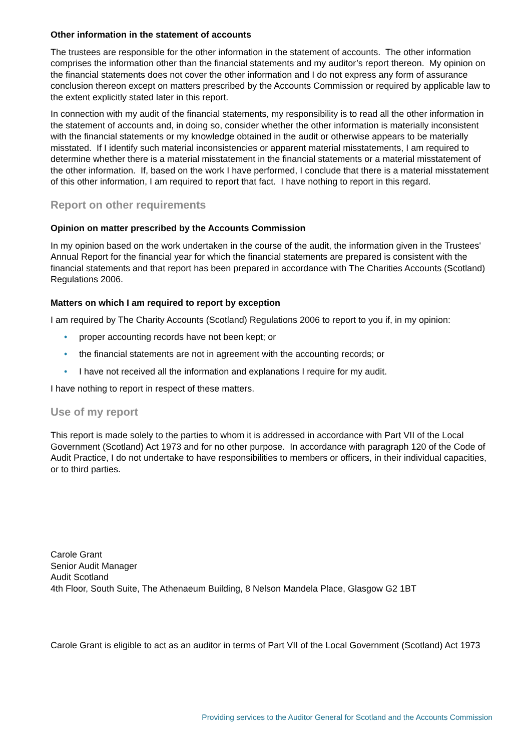Other information in the statement of accounts
The trustees are responsible for the other information in the statement of accounts. The other information comprises the information other than the financial statements and my auditor’s report thereon. My opinion on the financial statements does not cover the other information and I do not express any form of assurance conclusion thereon except on matters prescribed by the Accounts Commission or required by applicable law to the extent explicitly stated later in this report.
In connection with my audit of the financial statements, my responsibility is to read all the other information in the statement of accounts and, in doing so, consider whether the other information is materially inconsistent with the financial statements or my knowledge obtained in the audit or otherwise appears to be materially misstated. If I identify such material inconsistencies or apparent material misstatements, I am required to determine whether there is a material misstatement in the financial statements or a material misstatement of the other information. If, based on the work I have performed, I conclude that there is a material misstatement of this other information, I am required to report that fact. I have nothing to report in this regard.
Report on other requirements
Opinion on matter prescribed by the Accounts Commission
In my opinion based on the work undertaken in the course of the audit, the information given in the Trustees' Annual Report for the financial year for which the financial statements are prepared is consistent with the financial statements and that report has been prepared in accordance with The Charities Accounts (Scotland) Regulations 2006.
Matters on which I am required to report by exception
I am required by The Charity Accounts (Scotland) Regulations 2006 to report to you if, in my opinion:
• proper accounting records have not been kept; or
• the financial statements are not in agreement with the accounting records; or
• I have not received all the information and explanations I require for my audit.
I have nothing to report in respect of these matters.
Use of my report
This report is made solely to the parties to whom it is addressed in accordance with Part VII of the Local Government (Scotland) Act 1973 and for no other purpose. In accordance with paragraph 120 of the Code of Audit Practice, I do not undertake to have responsibilities to members or officers, in their individual capacities, or to third parties.
Carole Grant
Senior Audit Manager
Audit Scotland
4th Floor, South Suite, The Athenaeum Building, 8 Nelson Mandela Place, Glasgow G2 1BT
Carole Grant is eligible to act as an auditor in terms of Part VII of the Local Government (Scotland) Act 1973
Providing services to the Auditor General for Scotland and the Accounts Commission